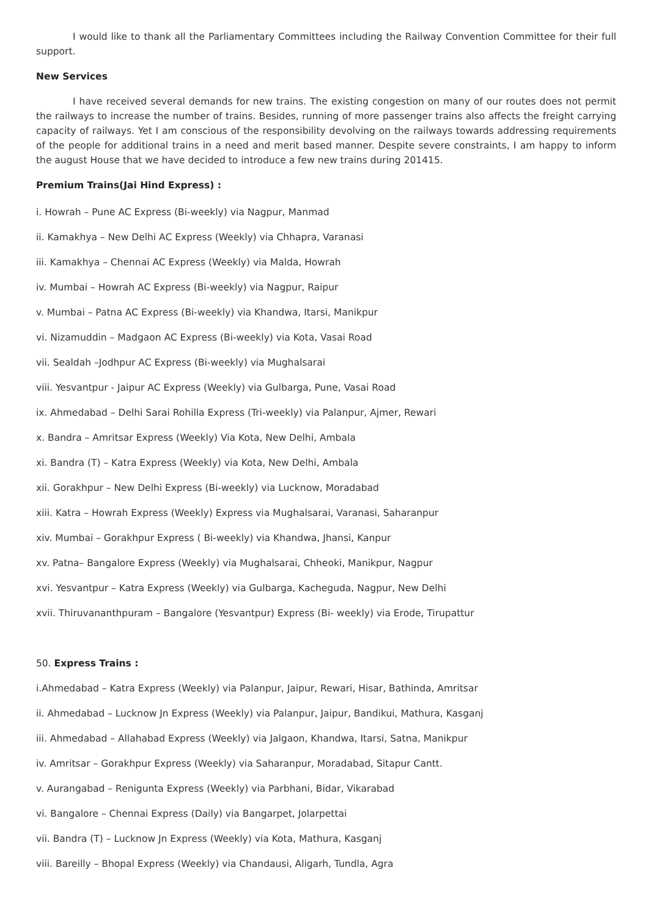I would like to thank all the Parliamentary Committees including the Railway Convention Committee for their full support.
New Services
I have received several demands for new trains. The existing congestion on many of our routes does not permit the railways to increase the number of trains. Besides, running of more passenger trains also affects the freight carrying capacity of railways. Yet I am conscious of the responsibility devolving on the railways towards addressing requirements of the people for additional trains in a need and merit based manner. Despite severe constraints, I am happy to inform the august House that we have decided to introduce a few new trains during 201415.
Premium Trains(Jai Hind Express) :
i. Howrah – Pune AC Express (Bi-weekly) via Nagpur, Manmad
ii. Kamakhya – New Delhi AC Express (Weekly) via Chhapra, Varanasi
iii. Kamakhya – Chennai AC Express (Weekly) via Malda, Howrah
iv. Mumbai – Howrah AC Express (Bi-weekly) via Nagpur, Raipur
v. Mumbai – Patna AC Express (Bi-weekly) via Khandwa, Itarsi, Manikpur
vi. Nizamuddin – Madgaon AC Express (Bi-weekly) via Kota, Vasai Road
vii. Sealdah –Jodhpur AC Express (Bi-weekly) via Mughalsarai
viii. Yesvantpur - Jaipur AC Express (Weekly) via Gulbarga, Pune, Vasai Road
ix. Ahmedabad – Delhi Sarai Rohilla Express (Tri-weekly) via Palanpur, Ajmer, Rewari
x. Bandra – Amritsar Express (Weekly) Via Kota, New Delhi, Ambala
xi. Bandra (T) – Katra Express (Weekly) via Kota, New Delhi, Ambala
xii. Gorakhpur – New Delhi Express (Bi-weekly) via Lucknow, Moradabad
xiii. Katra – Howrah Express (Weekly) Express via Mughalsarai, Varanasi, Saharanpur
xiv. Mumbai – Gorakhpur Express ( Bi-weekly) via Khandwa, Jhansi, Kanpur
xv. Patna– Bangalore Express (Weekly) via Mughalsarai, Chheoki, Manikpur, Nagpur
xvi. Yesvantpur – Katra Express (Weekly) via Gulbarga, Kacheguda, Nagpur, New Delhi
xvii. Thiruvananthpuram – Bangalore (Yesvantpur) Express (Bi- weekly) via Erode, Tirupattur
50. Express Trains :
i.Ahmedabad – Katra Express (Weekly) via Palanpur, Jaipur, Rewari, Hisar, Bathinda, Amritsar
ii. Ahmedabad – Lucknow Jn Express (Weekly) via Palanpur, Jaipur, Bandikui, Mathura, Kasganj
iii. Ahmedabad – Allahabad Express (Weekly) via Jalgaon, Khandwa, Itarsi, Satna, Manikpur
iv. Amritsar – Gorakhpur Express (Weekly) via Saharanpur, Moradabad, Sitapur Cantt.
v. Aurangabad – Renigunta Express (Weekly) via Parbhani, Bidar, Vikarabad
vi. Bangalore – Chennai Express (Daily) via Bangarpet, Jolarpettai
vii. Bandra (T) – Lucknow Jn Express (Weekly) via Kota, Mathura, Kasganj
viii. Bareilly – Bhopal Express (Weekly) via Chandausi, Aligarh, Tundla, Agra